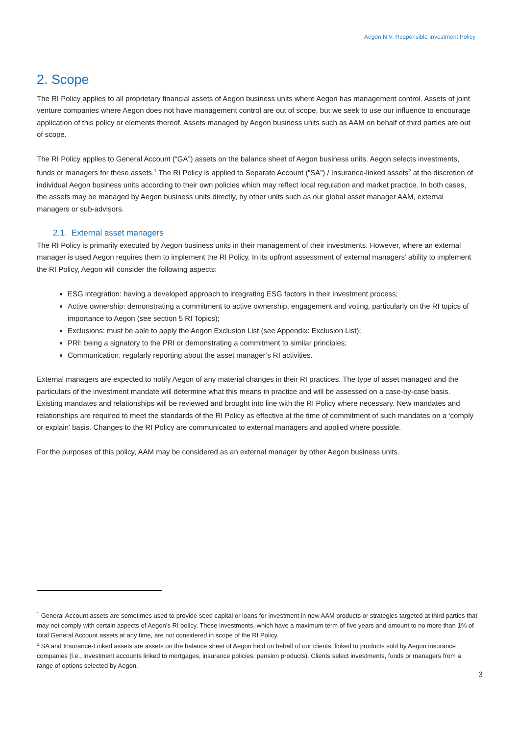Aegon N.V. Responsible Investment Policy
2. Scope
The RI Policy applies to all proprietary financial assets of Aegon business units where Aegon has management control. Assets of joint venture companies where Aegon does not have management control are out of scope, but we seek to use our influence to encourage application of this policy or elements thereof. Assets managed by Aegon business units such as AAM on behalf of third parties are out of scope.
The RI Policy applies to General Account (“GA”) assets on the balance sheet of Aegon business units. Aegon selects investments, funds or managers for these assets.<sup>1</sup> The RI Policy is applied to Separate Account (“SA”) / Insurance-linked assets<sup>2</sup> at the discretion of individual Aegon business units according to their own policies which may reflect local regulation and market practice. In both cases, the assets may be managed by Aegon business units directly, by other units such as our global asset manager AAM, external managers or sub-advisors.
2.1. External asset managers
The RI Policy is primarily executed by Aegon business units in their management of their investments. However, where an external manager is used Aegon requires them to implement the RI Policy. In its upfront assessment of external managers’ ability to implement the RI Policy, Aegon will consider the following aspects:
ESG integration: having a developed approach to integrating ESG factors in their investment process;
Active ownership: demonstrating a commitment to active ownership, engagement and voting, particularly on the RI topics of importance to Aegon (see section 5 RI Topics);
Exclusions: must be able to apply the Aegon Exclusion List (see Appendix: Exclusion List);
PRI: being a signatory to the PRI or demonstrating a commitment to similar principles;
Communication: regularly reporting about the asset manager’s RI activities.
External managers are expected to notify Aegon of any material changes in their RI practices. The type of asset managed and the particulars of the investment mandate will determine what this means in practice and will be assessed on a case-by-case basis. Existing mandates and relationships will be reviewed and brought into line with the RI Policy where necessary. New mandates and relationships are required to meet the standards of the RI Policy as effective at the time of commitment of such mandates on a ‘comply or explain’ basis. Changes to the RI Policy are communicated to external managers and applied where possible.
For the purposes of this policy, AAM may be considered as an external manager by other Aegon business units.
<sup>1</sup> General Account assets are sometimes used to provide seed capital or loans for investment in new AAM products or strategies targeted at third parties that may not comply with certain aspects of Aegon’s RI policy. These investments, which have a maximum term of five years and amount to no more than 1% of total General Account assets at any time, are not considered in scope of the RI Policy.
<sup>2</sup> SA and Insurance-Linked assets are assets on the balance sheet of Aegon held on behalf of our clients, linked to products sold by Aegon insurance companies (i.e., investment accounts linked to mortgages, insurance policies, pension products). Clients select investments, funds or managers from a range of options selected by Aegon.
3